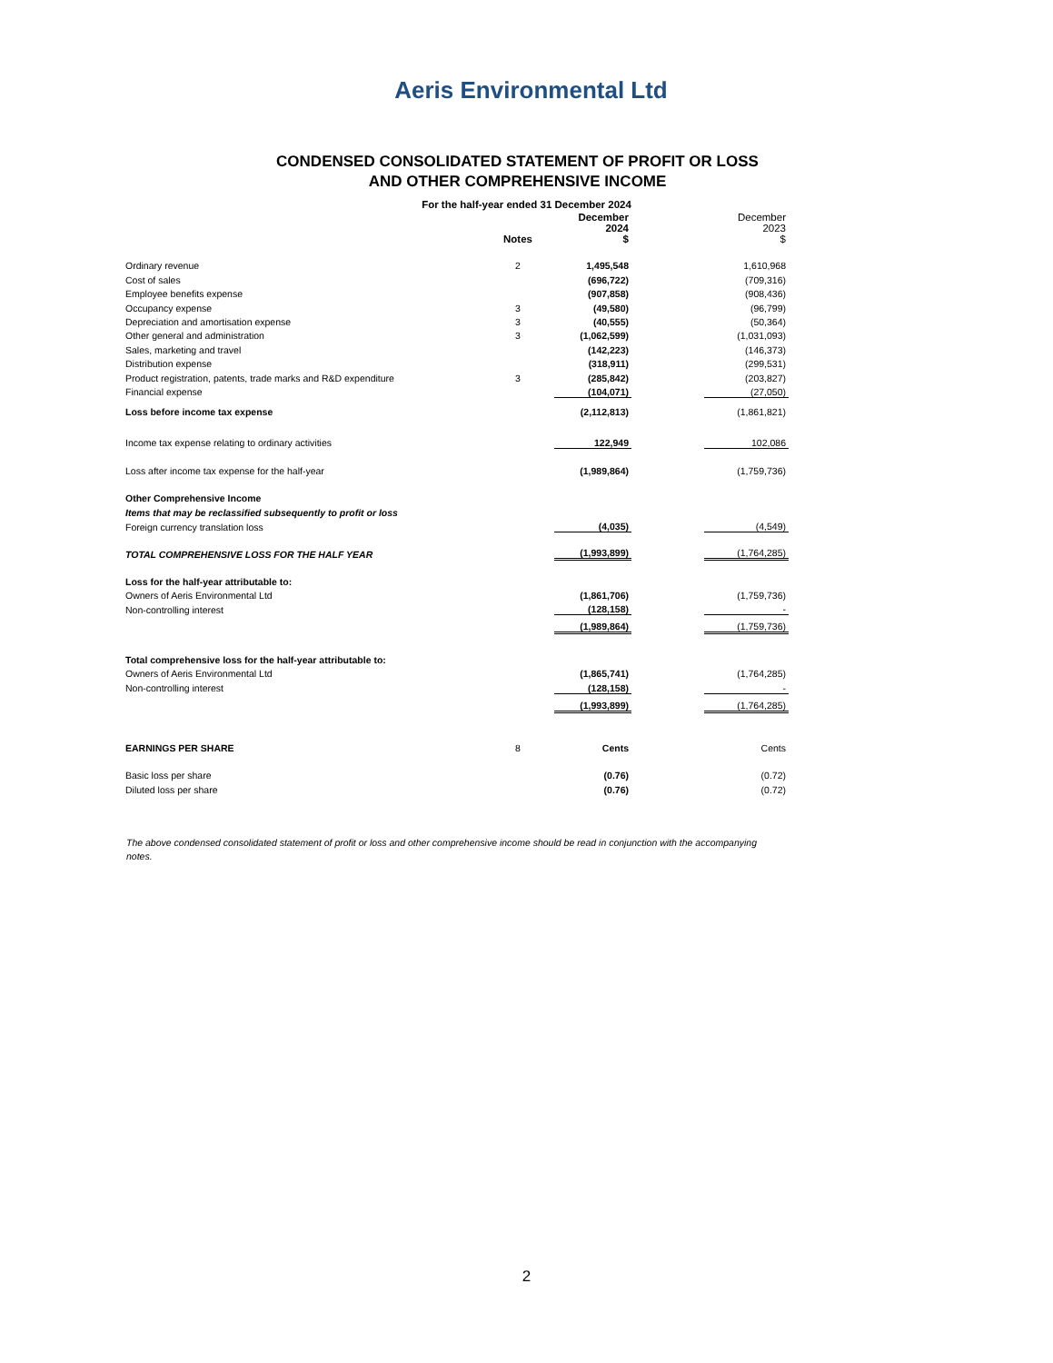Aeris Environmental Ltd
CONDENSED CONSOLIDATED STATEMENT OF PROFIT OR LOSS
AND OTHER COMPREHENSIVE INCOME
For the half-year ended 31 December 2024
| | Notes | December 2024 $ | | December 2023 $ |
| --- | --- | --- | --- | --- |
| Ordinary revenue | 2 | 1,495,548 | | 1,610,968 |
| Cost of sales | | (696,722) | | (709,316) |
| Employee benefits expense | | (907,858) | | (908,436) |
| Occupancy expense | 3 | (49,580) | | (96,799) |
| Depreciation and amortisation expense | 3 | (40,555) | | (50,364) |
| Other general and administration | 3 | (1,062,599) | | (1,031,093) |
| Sales, marketing and travel | | (142,223) | | (146,373) |
| Distribution expense | | (318,911) | | (299,531) |
| Product registration, patents, trade marks and R&D expenditure | 3 | (285,842) | | (203,827) |
| Financial expense | | (104,071) | | (27,050) |
| Loss before income tax expense | | (2,112,813) | | (1,861,821) |
| Income tax expense relating to ordinary activities | | 122,949 | | 102,086 |
| Loss after income tax expense for the half-year | | (1,989,864) | | (1,759,736) |
| Other Comprehensive Income | | | | |
| Items that may be reclassified subsequently to profit or loss | | | | |
| Foreign currency translation loss | | (4,035) | | (4,549) |
| TOTAL COMPREHENSIVE LOSS FOR THE HALF YEAR | | (1,993,899) | | (1,764,285) |
| Loss for the half-year attributable to: | | | | |
| Owners of Aeris Environmental Ltd | | (1,861,706) | | (1,759,736) |
| Non-controlling interest | | (128,158) | | - |
| | | (1,989,864) | | (1,759,736) |
| Total comprehensive loss for the half-year attributable to: | | | | |
| Owners of Aeris Environmental Ltd | | (1,865,741) | | (1,764,285) |
| Non-controlling interest | | (128,158) | | - |
| | | (1,993,899) | | (1,764,285) |
| EARNINGS PER SHARE | 8 | Cents | | Cents |
| Basic loss per share | | (0.76) | | (0.72) |
| Diluted loss per share | | (0.76) | | (0.72) |
The above condensed consolidated statement of profit or loss and other comprehensive income should be read in conjunction with the accompanying notes.
2